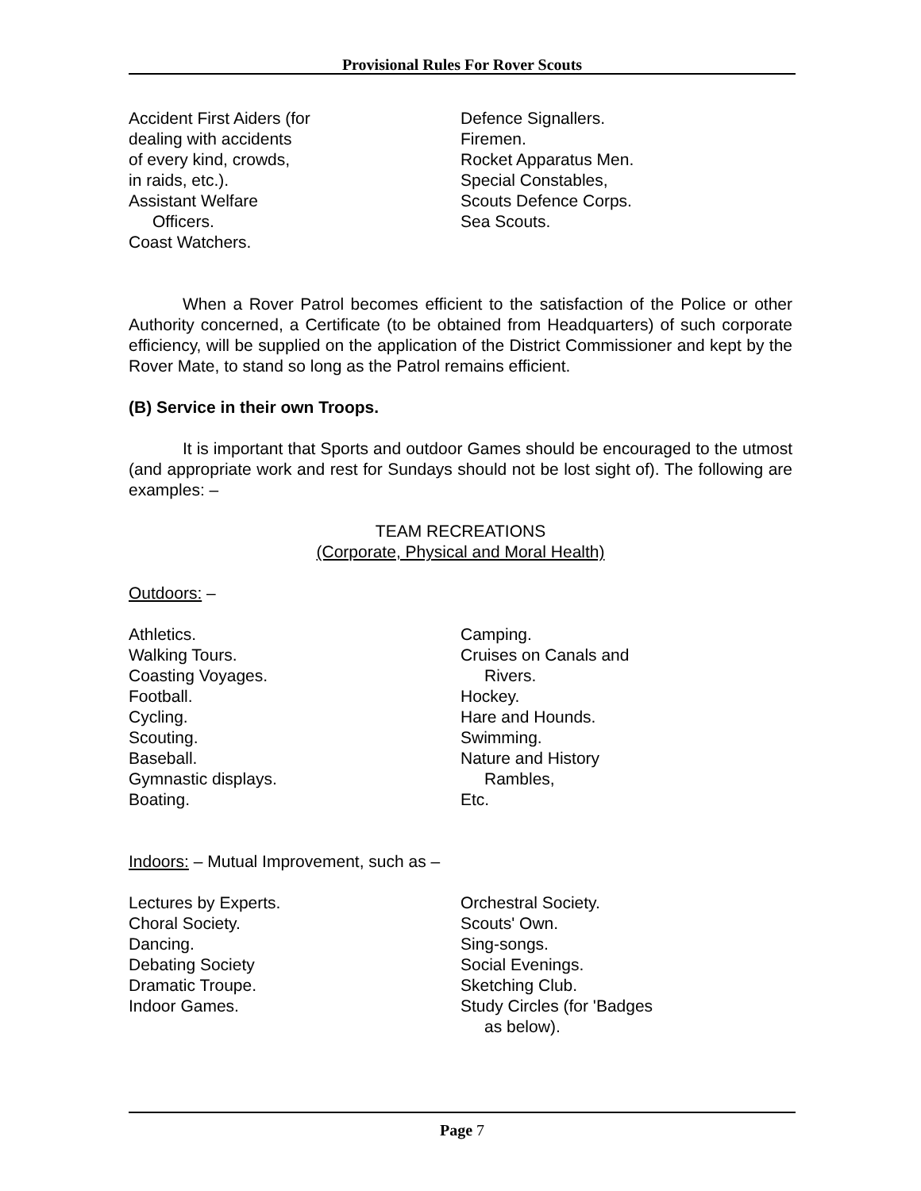Provisional Rules For Rover Scouts
Accident First Aiders (for
dealing with accidents
of every kind, crowds,
in raids, etc.).
Assistant Welfare
Officers.
Coast Watchers.
Defence Signallers.
Firemen.
Rocket Apparatus Men.
Special Constables,
Scouts Defence Corps.
Sea Scouts.
When a Rover Patrol becomes efficient to the satisfaction of the Police or other Authority concerned, a Certificate (to be obtained from Headquarters) of such corporate efficiency, will be supplied on the application of the District Commissioner and kept by the Rover Mate, to stand so long as the Patrol remains efficient.
(B) Service in their own Troops.
It is important that Sports and outdoor Games should be encouraged to the utmost (and appropriate work and rest for Sundays should not be lost sight of). The following are examples: –
TEAM RECREATIONS
(Corporate, Physical and Moral Health)
Outdoors: –
Athletics.
Walking Tours.
Coasting Voyages.
Football.
Cycling.
Scouting.
Baseball.
Gymnastic displays.
Boating.
Camping.
Cruises on Canals and
Rivers.
Hockey.
Hare and Hounds.
Swimming.
Nature and History
Rambles,
Etc.
Indoors: – Mutual Improvement, such as –
Lectures by Experts.
Choral Society.
Dancing.
Debating Society
Dramatic Troupe.
Indoor Games.
Orchestral Society.
Scouts' Own.
Sing-songs.
Social Evenings.
Sketching Club.
Study Circles (for 'Badges
as below).
Page 7